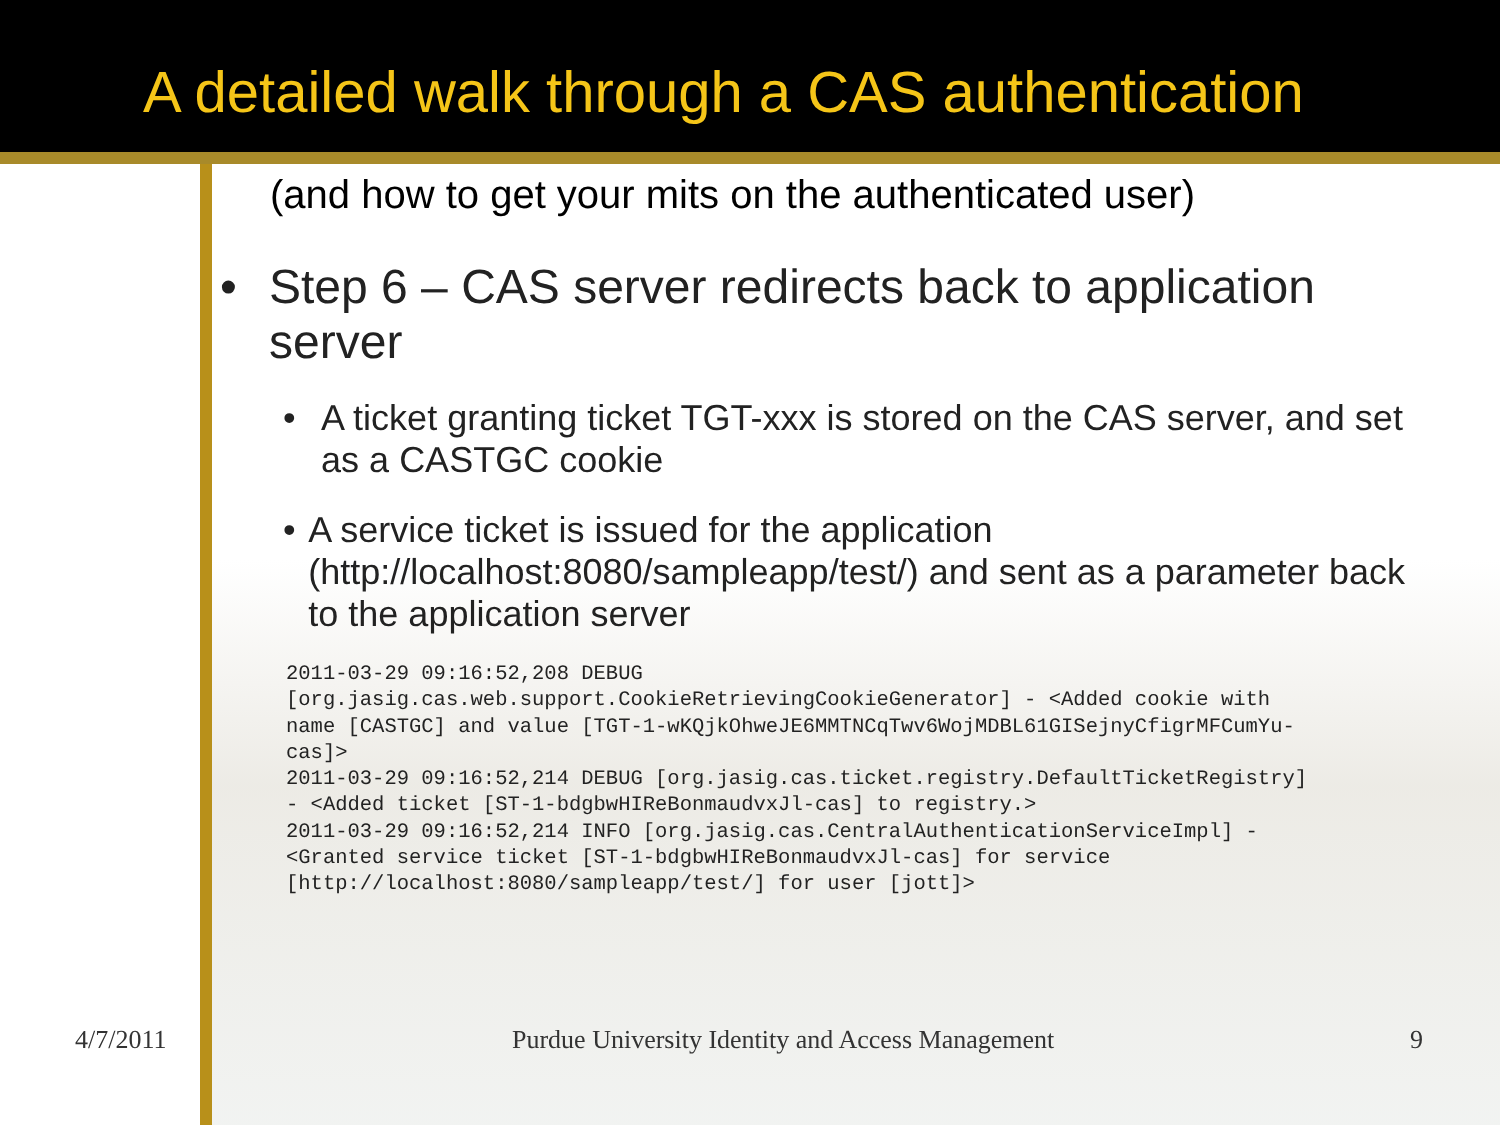A detailed walk through a CAS authentication
(and how to get your mits on the authenticated user)
• Step 6 – CAS server redirects back to application
server
• A ticket granting ticket TGT-xxx is stored on the CAS server, and set as a CASTGC cookie
• A service ticket is issued for the application (http://localhost:8080/sampleapp/test/) and sent as a parameter back to the application server
2011-03-29 09:16:52,208 DEBUG
[org.jasig.cas.web.support.CookieRetrievingCookieGenerator] - <Added cookie with
name [CASTGC] and value [TGT-1-wKQjkOhweJE6MMTNCqTwv6WojMDBL61GISejnyCfigrMFCumYu-
cas]>
2011-03-29 09:16:52,214 DEBUG [org.jasig.cas.ticket.registry.DefaultTicketRegistry]
- <Added ticket [ST-1-bdgbwHIReBonmaudvxJl-cas] to registry.>
2011-03-29 09:16:52,214 INFO [org.jasig.cas.CentralAuthenticationServiceImpl] -
<Granted service ticket [ST-1-bdgbwHIReBonmaudvxJl-cas] for service
[http://localhost:8080/sampleapp/test/] for user [jott]>
4/7/2011 Purdue University Identity and Access Management 9